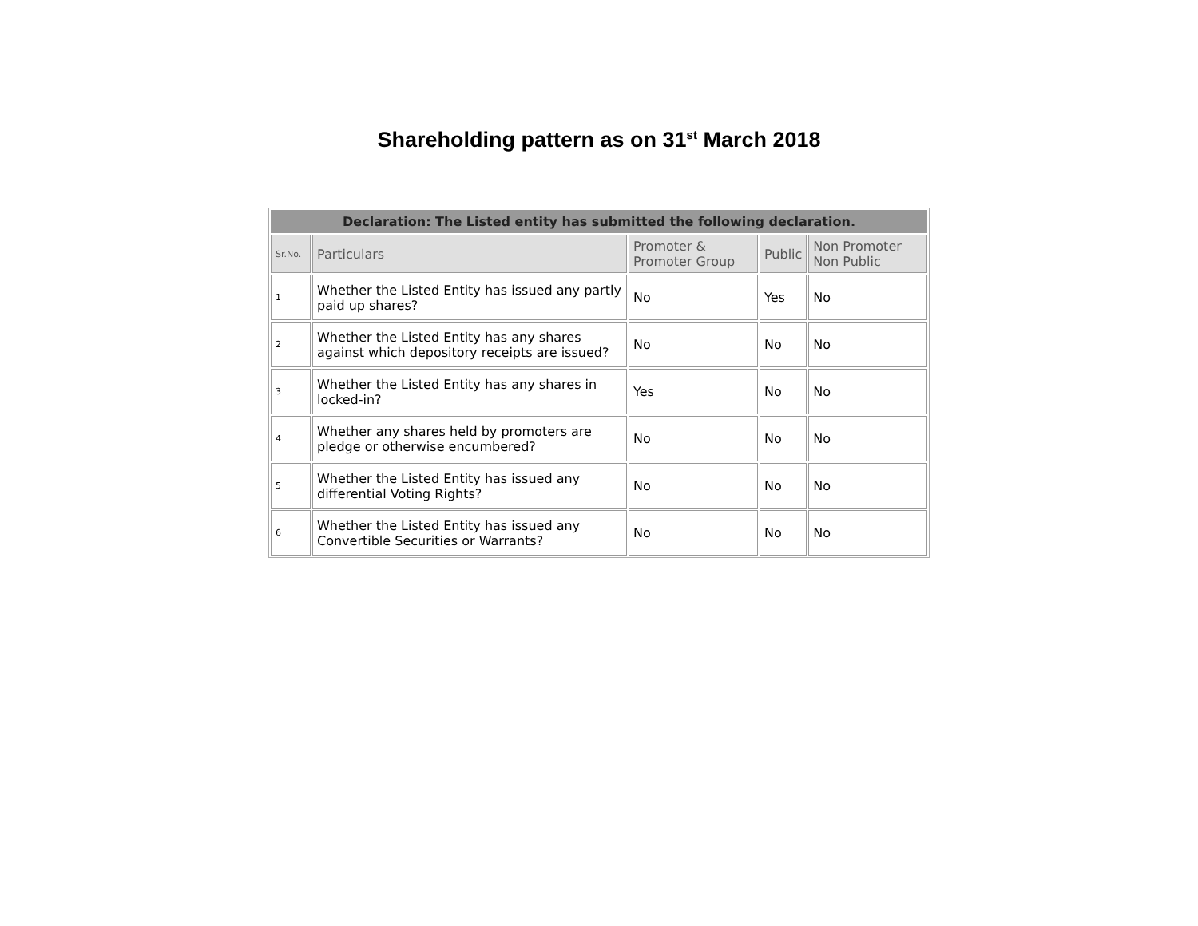Shareholding pattern as on 31<sup>st</sup> March 2018
| Declaration: The Listed entity has submitted the following declaration. | | | | |
| --- | --- | --- | --- | --- |
| Sr.No. | Particulars | Promoter & Promoter Group | Public | Non Promoter Non Public |
| 1 | Whether the Listed Entity has issued any partly paid up shares? | No | Yes | No |
| 2 | Whether the Listed Entity has any shares against which depository receipts are issued? | No | No | No |
| 3 | Whether the Listed Entity has any shares in locked-in? | Yes | No | No |
| 4 | Whether any shares held by promoters are pledge or otherwise encumbered? | No | No | No |
| 5 | Whether the Listed Entity has issued any differential Voting Rights? | No | No | No |
| 6 | Whether the Listed Entity has issued any Convertible Securities or Warrants? | No | No | No |